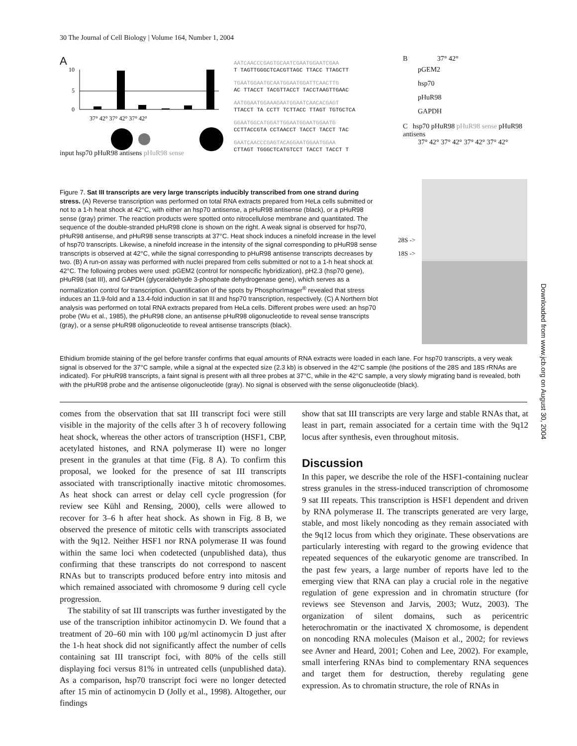30 The Journal of Cell Biology | Volume 164, Number 1, 2004
A
10
5
0
37° 42° 37° 42° 37° 42°
input hsp70 pHuR98 antisens pHuR98 sense
AATCAACCCGAGTGCAATCGAATGGAATCGAA
T TAGTTGGGCTCACGTTAGC TTACC TTAGCTT
TGAATGGAATGCAATGGAATGGATTCAACTTG
AC TTACCT TACGTTACCT TACCTAAGTTGAAC
AATGGAATGGAAAGAATGGAATCAACACGAGT
TTACCT TA CCTT TCTTACC TTAGT TGTGCTCA
GGAATGGCATGGATTGGAATGGAATGGAATG
CCTTACCGTA CCTAACCT TACCT TACCT TAC
GAATCAACCCGAGTACAGGAATGGAATGGAA
CTTAGT TGGGCTCATGTCCT TACCT TACCT T
B 37° 42°
pGEM2
hsp70
pHuR98
GAPDH
C hsp70 pHuR98 pHuR98 sense pHuR98 antisens
37° 42° 37° 42° 37° 42° 37° 42°
28S ->
18S ->
Figure 7. Sat III transcripts are very large transcripts inducibly transcribed from one strand during stress. (A) Reverse transcription was performed on total RNA extracts prepared from HeLa cells submitted or not to a 1-h heat shock at 42°C, with either an hsp70 antisense, a pHuR98 antisense (black), or a pHuR98 sense (gray) primer. The reaction products were spotted onto nitrocellulose membrane and quantitated. The sequence of the double-stranded pHuR98 clone is shown on the right. A weak signal is observed for hsp70, pHuR98 antisense, and pHuR98 sense transcripts at 37°C. Heat shock induces a ninefold increase in the level of hsp70 transcripts. Likewise, a ninefold increase in the intensity of the signal corresponding to pHuR98 sense transcripts is observed at 42°C, while the signal corresponding to pHuR98 antisense transcripts decreases by two. (B) A run-on assay was performed with nuclei prepared from cells submitted or not to a 1-h heat shock at 42°C. The following probes were used: pGEM2 (control for nonspecific hybridization), pH2.3 (hsp70 gene), pHuR98 (sat III), and GAPDH (glyceraldehyde 3-phosphate dehydrogenase gene), which serves as a normalization control for transcription. Quantification of the spots by PhosphorImager<sup>®</sup> revealed that stress induces an 11.9-fold and a 13.4-fold induction in sat III and hsp70 transcription, respectively. (C) A Northern blot analysis was performed on total RNA extracts prepared from HeLa cells. Different probes were used: an hsp70 probe (Wu et al., 1985), the pHuR98 clone, an antisense pHuR98 oligonucleotide to reveal sense transcripts (gray), or a sense pHuR98 oligonucleotide to reveal antisense transcripts (black).
Ethidium bromide staining of the gel before transfer confirms that equal amounts of RNA extracts were loaded in each lane. For hsp70 transcripts, a very weak signal is observed for the 37°C sample, while a signal at the expected size (2.3 kb) is observed in the 42°C sample (the positions of the 28S and 18S rRNAs are indicated). For pHuR98 transcripts, a faint signal is present with all three probes at 37°C, while in the 42°C sample, a very slowly migrating band is revealed, both with the pHuR98 probe and the antisense oligonucleotide (gray). No signal is observed with the sense oligonucleotide (black).
comes from the observation that sat III transcript foci were still visible in the majority of the cells after 3 h of recovery following heat shock, whereas the other actors of transcription (HSF1, CBP, acetylated histones, and RNA polymerase II) were no longer present in the granules at that time (Fig. 8 A). To confirm this proposal, we looked for the presence of sat III transcripts associated with transcriptionally inactive mitotic chromosomes. As heat shock can arrest or delay cell cycle progression (for review see Kühl and Rensing, 2000), cells were allowed to recover for 3–6 h after heat shock. As shown in Fig. 8 B, we observed the presence of mitotic cells with transcripts associated with the 9q12. Neither HSF1 nor RNA polymerase II was found within the same loci when codetected (unpublished data), thus confirming that these transcripts do not correspond to nascent RNAs but to transcripts produced before entry into mitosis and which remained associated with chromosome 9 during cell cycle progression.
The stability of sat III transcripts was further investigated by the use of the transcription inhibitor actinomycin D. We found that a treatment of 20–60 min with 100 μg/ml actinomycin D just after the 1-h heat shock did not significantly affect the number of cells containing sat III transcript foci, with 80% of the cells still displaying foci versus 81% in untreated cells (unpublished data). As a comparison, hsp70 transcript foci were no longer detected after 15 min of actinomycin D (Jolly et al., 1998). Altogether, our findings
show that sat III transcripts are very large and stable RNAs that, at least in part, remain associated for a certain time with the 9q12 locus after synthesis, even throughout mitosis.
Discussion
In this paper, we describe the role of the HSF1-containing nuclear stress granules in the stress-induced transcription of chromosome 9 sat III repeats. This transcription is HSF1 dependent and driven by RNA polymerase II. The transcripts generated are very large, stable, and most likely noncoding as they remain associated with the 9q12 locus from which they originate. These observations are particularly interesting with regard to the growing evidence that repeated sequences of the eukaryotic genome are transcribed. In the past few years, a large number of reports have led to the emerging view that RNA can play a crucial role in the negative regulation of gene expression and in chromatin structure (for reviews see Stevenson and Jarvis, 2003; Wutz, 2003). The organization of silent domains, such as pericentric heterochromatin or the inactivated X chromosome, is dependent on noncoding RNA molecules (Maison et al., 2002; for reviews see Avner and Heard, 2001; Cohen and Lee, 2002). For example, small interfering RNAs bind to complementary RNA sequences and target them for destruction, thereby regulating gene expression. As to chromatin structure, the role of RNAs in
Downloaded from www.jcb.org on August 30, 2004